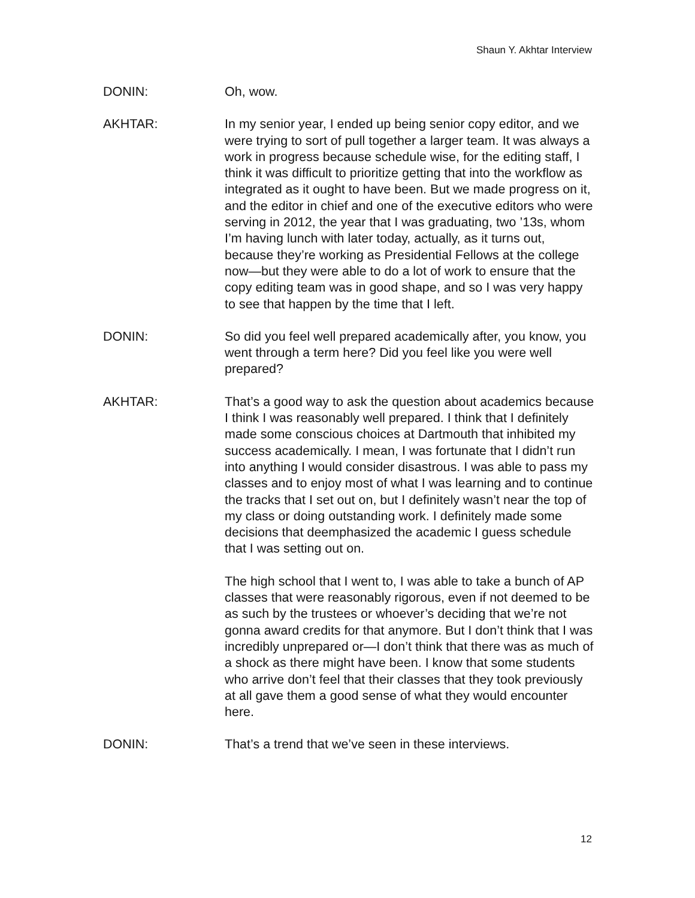Shaun Y. Akhtar Interview
DONIN: Oh, wow.
AKHTAR: In my senior year, I ended up being senior copy editor, and we were trying to sort of pull together a larger team. It was always a work in progress because schedule wise, for the editing staff, I think it was difficult to prioritize getting that into the workflow as integrated as it ought to have been. But we made progress on it, and the editor in chief and one of the executive editors who were serving in 2012, the year that I was graduating, two ’13s, whom I’m having lunch with later today, actually, as it turns out, because they’re working as Presidential Fellows at the college now—but they were able to do a lot of work to ensure that the copy editing team was in good shape, and so I was very happy to see that happen by the time that I left.
DONIN: So did you feel well prepared academically after, you know, you went through a term here? Did you feel like you were well prepared?
AKHTAR: That’s a good way to ask the question about academics because I think I was reasonably well prepared. I think that I definitely made some conscious choices at Dartmouth that inhibited my success academically. I mean, I was fortunate that I didn’t run into anything I would consider disastrous. I was able to pass my classes and to enjoy most of what I was learning and to continue the tracks that I set out on, but I definitely wasn’t near the top of my class or doing outstanding work. I definitely made some decisions that deemphasized the academic I guess schedule that I was setting out on.
The high school that I went to, I was able to take a bunch of AP classes that were reasonably rigorous, even if not deemed to be as such by the trustees or whoever’s deciding that we’re not gonna award credits for that anymore. But I don’t think that I was incredibly unprepared or—I don’t think that there was as much of a shock as there might have been. I know that some students who arrive don’t feel that their classes that they took previously at all gave them a good sense of what they would encounter here.
DONIN: That’s a trend that we’ve seen in these interviews.
12